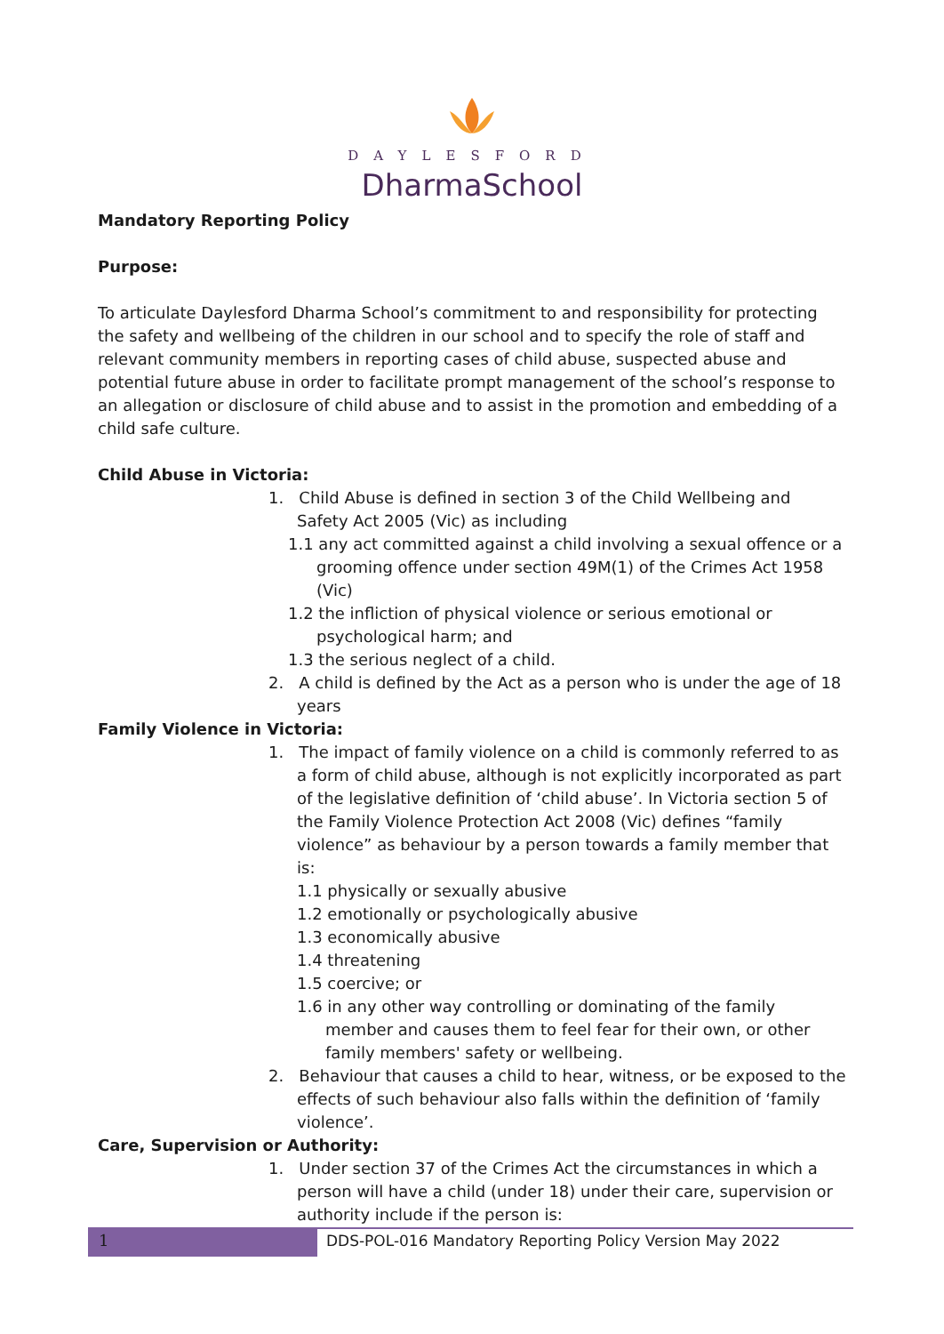DAYLESFORD
DharmaSchool
Mandatory Reporting Policy
Purpose:
To articulate Daylesford Dharma School’s commitment to and responsibility for protecting the safety and wellbeing of the children in our school and to specify the role of staff and relevant community members in reporting cases of child abuse, suspected abuse and potential future abuse in order to facilitate prompt management of the school’s response to an allegation or disclosure of child abuse and to assist in the promotion and embedding of a child safe culture.
Child Abuse in Victoria:
1. Child Abuse is defined in section 3 of the Child Wellbeing and Safety Act 2005 (Vic) as including
1.1 any act committed against a child involving a sexual offence or a grooming offence under section 49M(1) of the Crimes Act 1958 (Vic)
1.2 the infliction of physical violence or serious emotional or psychological harm; and
1.3 the serious neglect of a child.
2. A child is defined by the Act as a person who is under the age of 18 years
Family Violence in Victoria:
1. The impact of family violence on a child is commonly referred to as a form of child abuse, although is not explicitly incorporated as part of the legislative definition of ‘child abuse’. In Victoria section 5 of the Family Violence Protection Act 2008 (Vic) defines “family violence” as behaviour by a person towards a family member that is:
1.1 physically or sexually abusive
1.2 emotionally or psychologically abusive
1.3 economically abusive
1.4 threatening
1.5 coercive; or
1.6 in any other way controlling or dominating of the family member and causes them to feel fear for their own, or other family members' safety or wellbeing.
2. Behaviour that causes a child to hear, witness, or be exposed to the effects of such behaviour also falls within the definition of ‘family violence’.
Care, Supervision or Authority:
1. Under section 37 of the Crimes Act the circumstances in which a person will have a child (under 18) under their care, supervision or authority include if the person is:
1
DDS-POL-016 Mandatory Reporting Policy Version May 2022